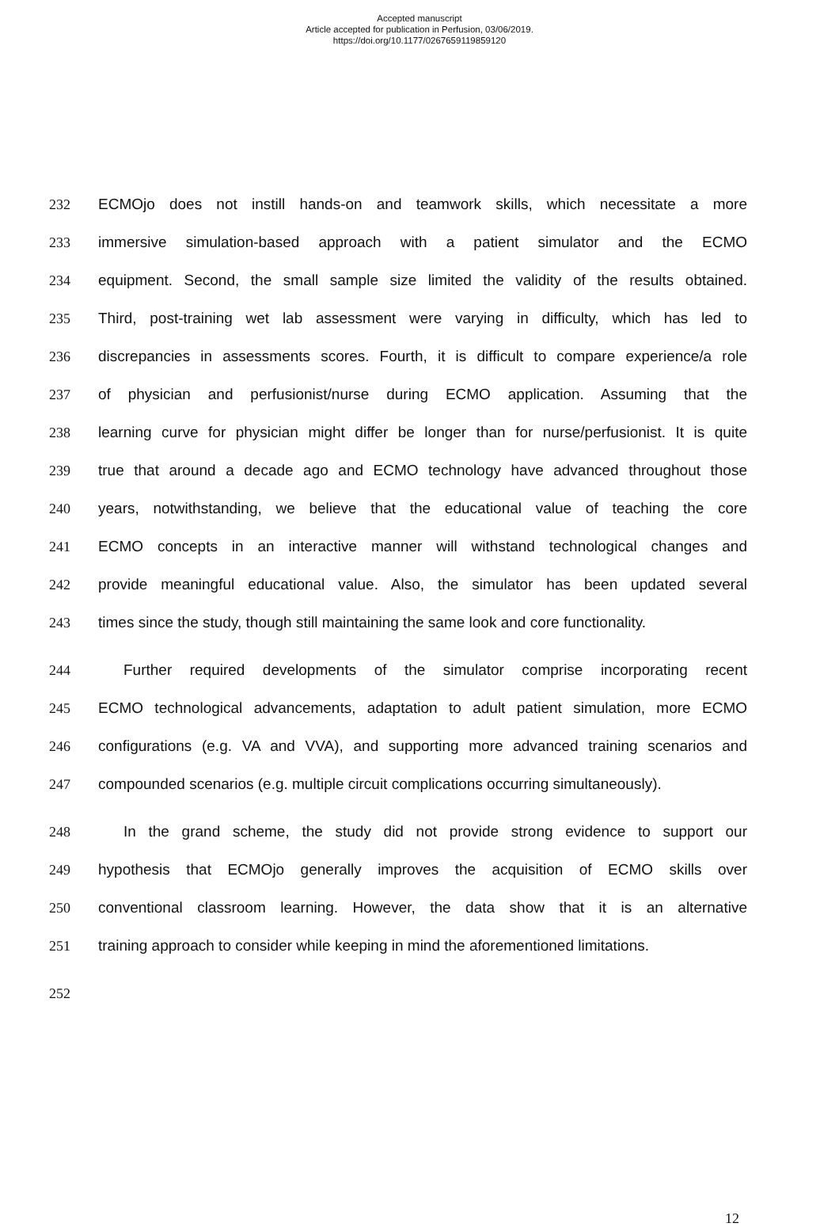Accepted manuscript
Article accepted for publication in Perfusion, 03/06/2019.
https://doi.org/10.1177/0267659119859120
232 ECMOjo does not instill hands-on and teamwork skills, which necessitate a more
233 immersive simulation-based approach with a patient simulator and the ECMO
234 equipment. Second, the small sample size limited the validity of the results obtained.
235 Third, post-training wet lab assessment were varying in difficulty, which has led to
236 discrepancies in assessments scores. Fourth, it is difficult to compare experience/a role
237 of physician and perfusionist/nurse during ECMO application. Assuming that the
238 learning curve for physician might differ be longer than for nurse/perfusionist. It is quite
239 true that around a decade ago and ECMO technology have advanced throughout those
240 years, notwithstanding, we believe that the educational value of teaching the core
241 ECMO concepts in an interactive manner will withstand technological changes and
242 provide meaningful educational value. Also, the simulator has been updated several
243 times since the study, though still maintaining the same look and core functionality.
244 Further required developments of the simulator comprise incorporating recent
245 ECMO technological advancements, adaptation to adult patient simulation, more ECMO
246 configurations (e.g. VA and VVA), and supporting more advanced training scenarios and
247 compounded scenarios (e.g. multiple circuit complications occurring simultaneously).
248 In the grand scheme, the study did not provide strong evidence to support our
249 hypothesis that ECMOjo generally improves the acquisition of ECMO skills over
250 conventional classroom learning. However, the data show that it is an alternative
251 training approach to consider while keeping in mind the aforementioned limitations.
252
12